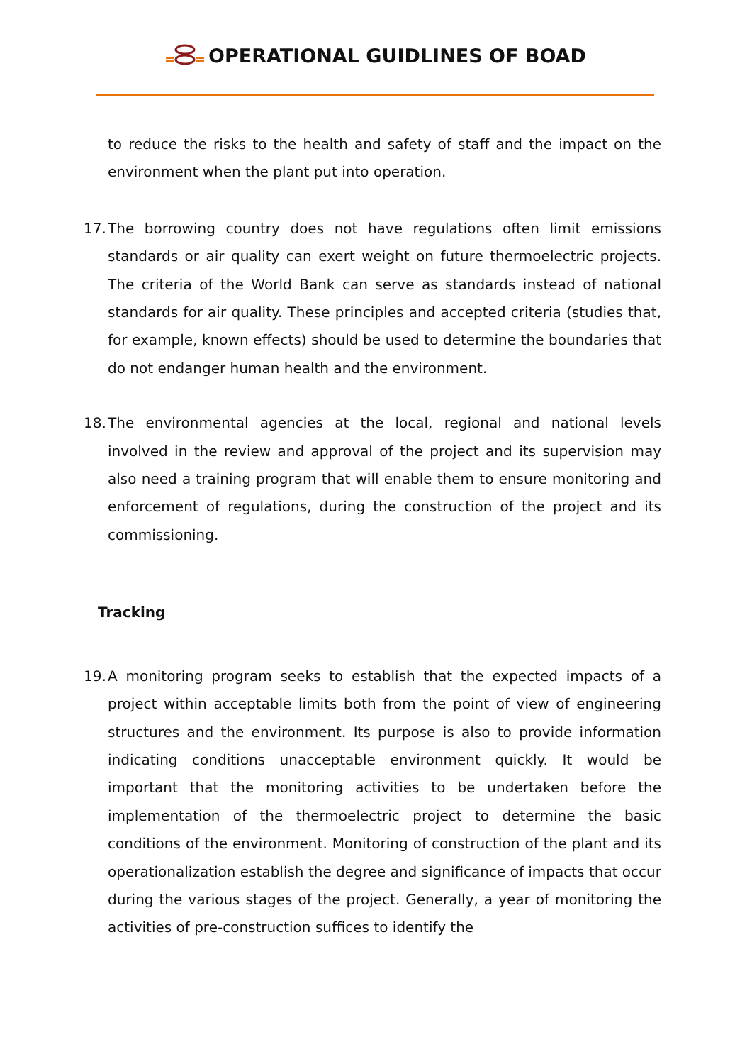OPERATIONAL GUIDLINES OF BOAD
to reduce the risks to the health and safety of staff and the impact on the environment when the plant put into operation.
17.
The borrowing country does not have regulations often limit emissions standards or air quality can exert weight on future thermoelectric projects. The criteria of the World Bank can serve as standards instead of national standards for air quality. These principles and accepted criteria (studies that, for example, known effects) should be used to determine the boundaries that do not endanger human health and the environment.
18.
The environmental agencies at the local, regional and national levels involved in the review and approval of the project and its supervision may also need a training program that will enable them to ensure monitoring and enforcement of regulations, during the construction of the project and its commissioning.
Tracking
19.
A monitoring program seeks to establish that the expected impacts of a project within acceptable limits both from the point of view of engineering structures and the environment. Its purpose is also to provide information indicating conditions unacceptable environment quickly. It would be important that the monitoring activities to be undertaken before the implementation of the thermoelectric project to determine the basic conditions of the environment. Monitoring of construction of the plant and its operationalization establish the degree and significance of impacts that occur during the various stages of the project. Generally, a year of monitoring the activities of pre-construction suffices to identify the